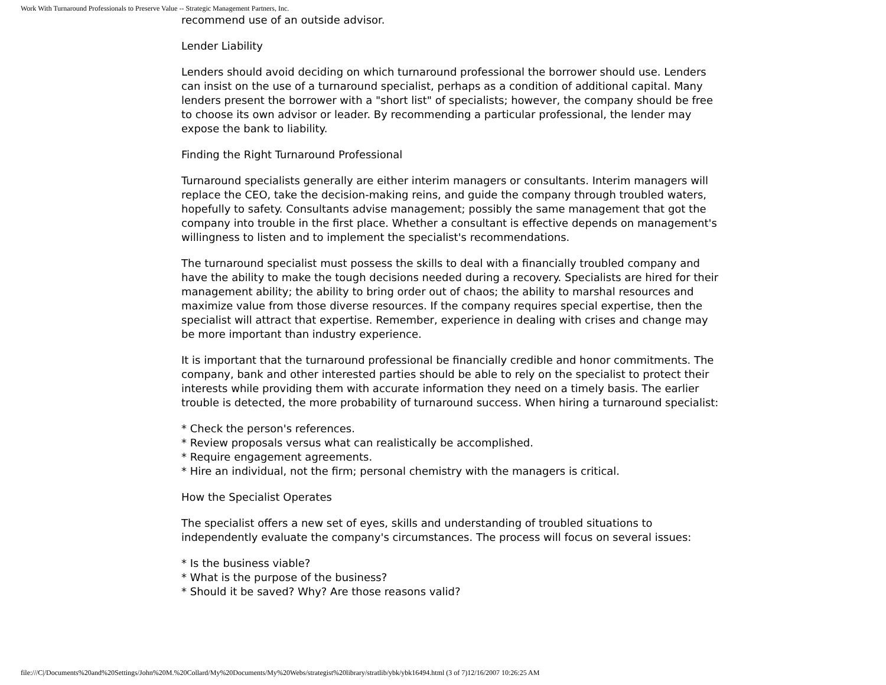Work With Turnaround Professionals to Preserve Value -- Strategic Management Partners, Inc.
recommend use of an outside advisor.
Lender Liability
Lenders should avoid deciding on which turnaround professional the borrower should use. Lenders can insist on the use of a turnaround specialist, perhaps as a condition of additional capital. Many lenders present the borrower with a "short list" of specialists; however, the company should be free to choose its own advisor or leader. By recommending a particular professional, the lender may expose the bank to liability.
Finding the Right Turnaround Professional
Turnaround specialists generally are either interim managers or consultants. Interim managers will replace the CEO, take the decision-making reins, and guide the company through troubled waters, hopefully to safety. Consultants advise management; possibly the same management that got the company into trouble in the first place. Whether a consultant is effective depends on management's willingness to listen and to implement the specialist's recommendations.
The turnaround specialist must possess the skills to deal with a financially troubled company and have the ability to make the tough decisions needed during a recovery. Specialists are hired for their management ability; the ability to bring order out of chaos; the ability to marshal resources and maximize value from those diverse resources. If the company requires special expertise, then the specialist will attract that expertise. Remember, experience in dealing with crises and change may be more important than industry experience.
It is important that the turnaround professional be financially credible and honor commitments. The company, bank and other interested parties should be able to rely on the specialist to protect their interests while providing them with accurate information they need on a timely basis. The earlier trouble is detected, the more probability of turnaround success. When hiring a turnaround specialist:
* Check the person's references.
* Review proposals versus what can realistically be accomplished.
* Require engagement agreements.
* Hire an individual, not the firm; personal chemistry with the managers is critical.
How the Specialist Operates
The specialist offers a new set of eyes, skills and understanding of troubled situations to independently evaluate the company's circumstances. The process will focus on several issues:
* Is the business viable?
* What is the purpose of the business?
* Should it be saved? Why? Are those reasons valid?
file:///C|/Documents%20and%20Settings/John%20M.%20Collard/My%20Documents/My%20Webs/strategist%20library/stratlib/ybk/ybk16494.html (3 of 7)12/16/2007 10:26:25 AM